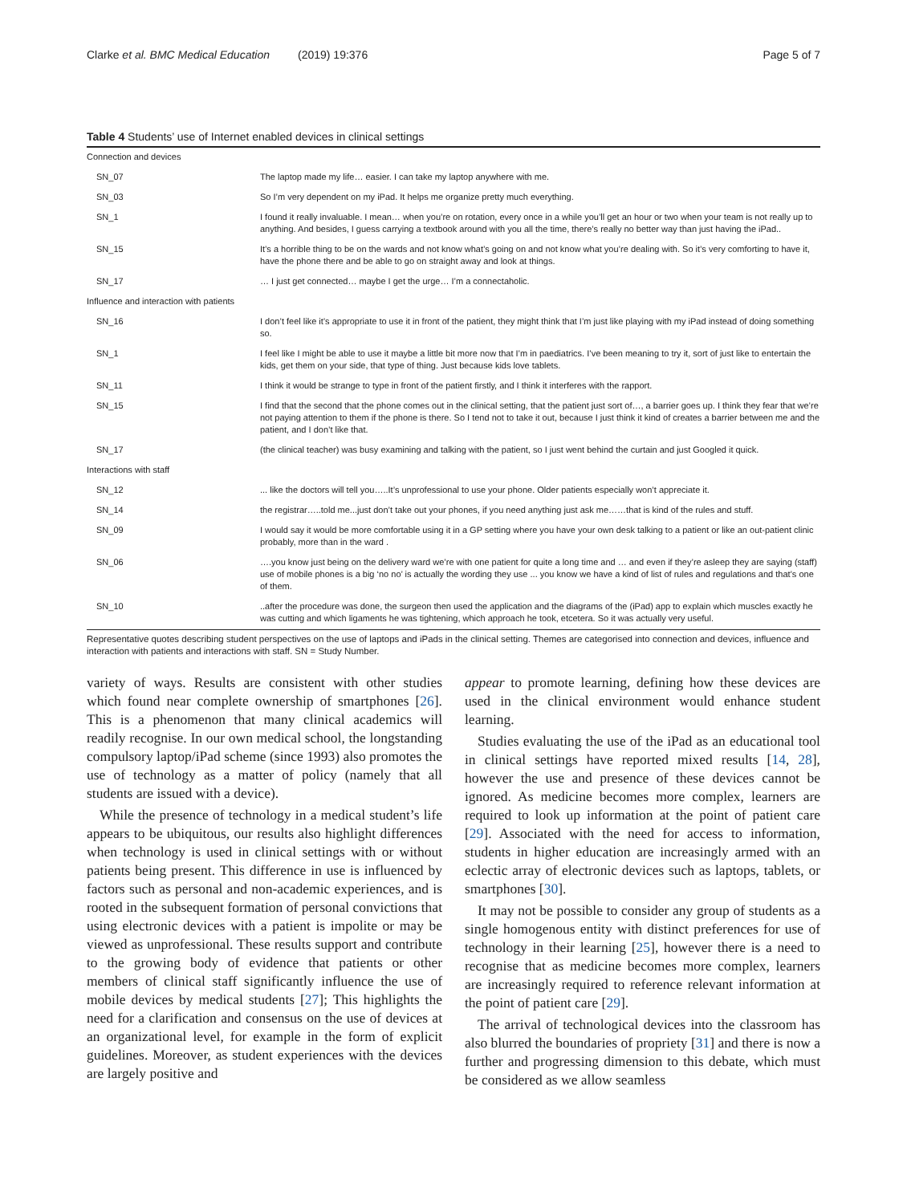Clarke et al. BMC Medical Education (2019) 19:376 Page 5 of 7
Table 4 Students’ use of Internet enabled devices in clinical settings
| Connection and devices | |
| SN_07 | The laptop made my life… easier. I can take my laptop anywhere with me. |
| SN_03 | So I’m very dependent on my iPad. It helps me organize pretty much everything. |
| SN_1 | I found it really invaluable. I mean… when you’re on rotation, every once in a while you’ll get an hour or two when your team is not really up to anything. And besides, I guess carrying a textbook around with you all the time, there’s really no better way than just having the iPad.. |
| SN_15 | It’s a horrible thing to be on the wards and not know what’s going on and not know what you’re dealing with. So it’s very comforting to have it, have the phone there and be able to go on straight away and look at things. |
| SN_17 | … I just get connected… maybe I get the urge… I’m a connectaholic. |
| Influence and interaction with patients | |
| SN_16 | I don’t feel like it’s appropriate to use it in front of the patient, they might think that I’m just like playing with my iPad instead of doing something so. |
| SN_1 | I feel like I might be able to use it maybe a little bit more now that I’m in paediatrics. I’ve been meaning to try it, sort of just like to entertain the kids, get them on your side, that type of thing. Just because kids love tablets. |
| SN_11 | I think it would be strange to type in front of the patient firstly, and I think it interferes with the rapport. |
| SN_15 | I find that the second that the phone comes out in the clinical setting, that the patient just sort of…, a barrier goes up. I think they fear that we’re not paying attention to them if the phone is there. So I tend not to take it out, because I just think it kind of creates a barrier between me and the patient, and I don’t like that. |
| SN_17 | (the clinical teacher) was busy examining and talking with the patient, so I just went behind the curtain and just Googled it quick. |
| Interactions with staff | |
| SN_12 | ... like the doctors will tell you…..It’s unprofessional to use your phone. Older patients especially won’t appreciate it. |
| SN_14 | the registrar…..told me...just don’t take out your phones, if you need anything just ask me……that is kind of the rules and stuff. |
| SN_09 | I would say it would be more comfortable using it in a GP setting where you have your own desk talking to a patient or like an out-patient clinic probably, more than in the ward . |
| SN_06 | ….you know just being on the delivery ward we’re with one patient for quite a long time and … and even if they’re asleep they are saying (staff) use of mobile phones is a big ‘no no’ is actually the wording they use ... you know we have a kind of list of rules and regulations and that’s one of them. |
| SN_10 | ..after the procedure was done, the surgeon then used the application and the diagrams of the (iPad) app to explain which muscles exactly he was cutting and which ligaments he was tightening, which approach he took, etcetera. So it was actually very useful. |
Representative quotes describing student perspectives on the use of laptops and iPads in the clinical setting. Themes are categorised into connection and devices, influence and interaction with patients and interactions with staff. SN = Study Number.
variety of ways. Results are consistent with other studies which found near complete ownership of smartphones [26]. This is a phenomenon that many clinical academics will readily recognise. In our own medical school, the longstanding compulsory laptop/iPad scheme (since 1993) also promotes the use of technology as a matter of policy (namely that all students are issued with a device).
While the presence of technology in a medical student’s life appears to be ubiquitous, our results also highlight differences when technology is used in clinical settings with or without patients being present. This difference in use is influenced by factors such as personal and non-academic experiences, and is rooted in the subsequent formation of personal convictions that using electronic devices with a patient is impolite or may be viewed as unprofessional. These results support and contribute to the growing body of evidence that patients or other members of clinical staff significantly influence the use of mobile devices by medical students [27]; This highlights the need for a clarification and consensus on the use of devices at an organizational level, for example in the form of explicit guidelines. Moreover, as student experiences with the devices are largely positive and
appear to promote learning, defining how these devices are used in the clinical environment would enhance student learning.
Studies evaluating the use of the iPad as an educational tool in clinical settings have reported mixed results [14, 28], however the use and presence of these devices cannot be ignored. As medicine becomes more complex, learners are required to look up information at the point of patient care [29]. Associated with the need for access to information, students in higher education are increasingly armed with an eclectic array of electronic devices such as laptops, tablets, or smartphones [30].
It may not be possible to consider any group of students as a single homogenous entity with distinct preferences for use of technology in their learning [25], however there is a need to recognise that as medicine becomes more complex, learners are increasingly required to reference relevant information at the point of patient care [29].
The arrival of technological devices into the classroom has also blurred the boundaries of propriety [31] and there is now a further and progressing dimension to this debate, which must be considered as we allow seamless